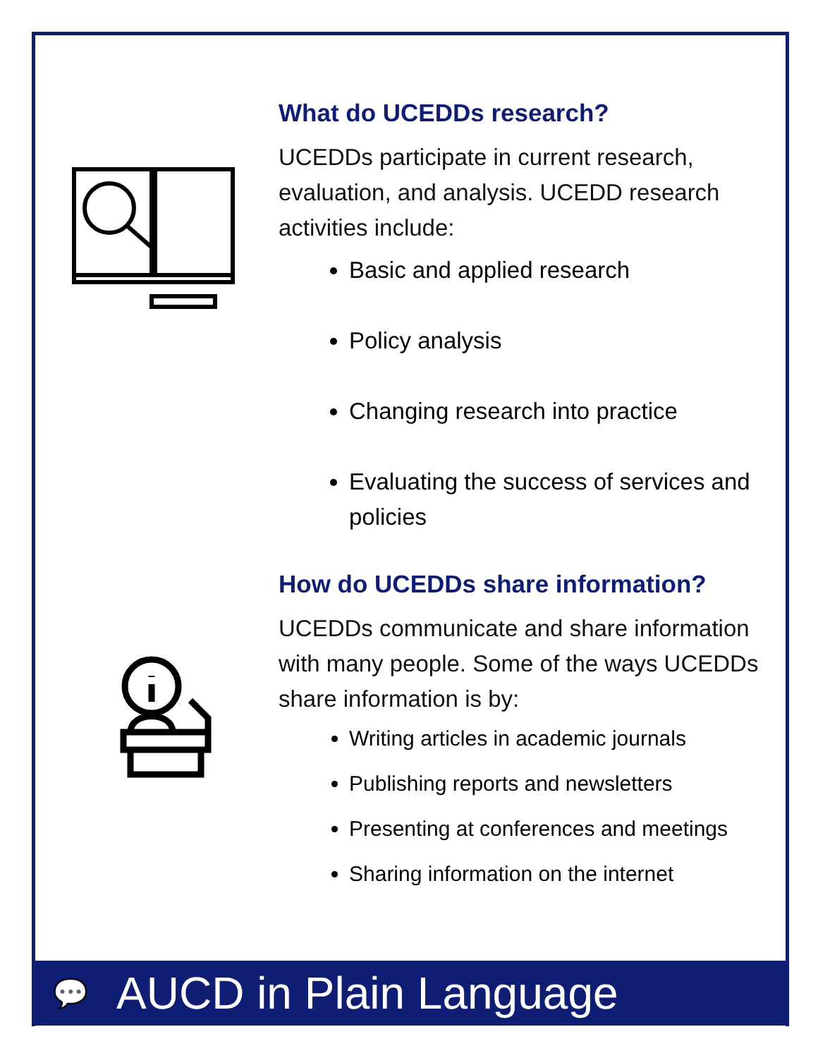What do UCEDDs research?
UCEDDs participate in current research, evaluation, and analysis. UCEDD research activities include:
Basic and applied research
Policy analysis
Changing research into practice
Evaluating the success of services and policies
How do UCEDDs share information?
UCEDDs communicate and share information with many people. Some of the ways UCEDDs share information is by:
Writing articles in academic journals
Publishing reports and newsletters
Presenting at conferences and meetings
Sharing information on the internet
💬 AUCD in Plain Language